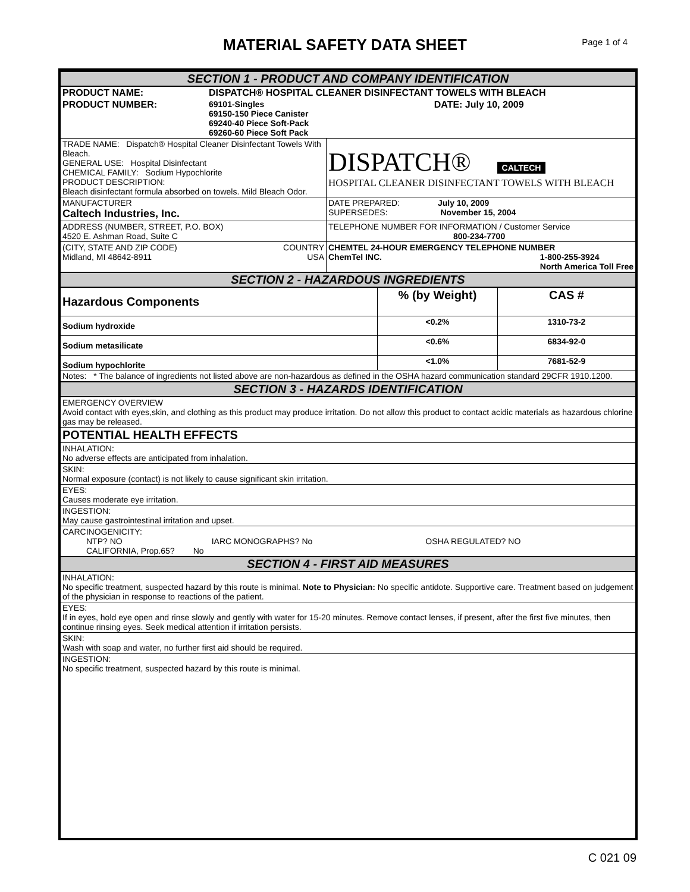MATERIAL SAFETY DATA SHEET
Page 1 of 4
SECTION 1 - PRODUCT AND COMPANY IDENTIFICATION
| PRODUCT NAME: | DISPATCH® HOSPITAL CLEANER DISINFECTANT TOWELS WITH BLEACH | |
| PRODUCT NUMBER: | 69101-Singles 69150-150 Piece Canister 69240-40 Piece Soft-Pack 69260-60 Piece Soft Pack | DATE: July 10, 2009 |
| TRADE NAME: Dispatch® Hospital Cleaner Disinfectant Towels With Bleach. GENERAL USE: Hospital Disinfectant CHEMICAL FAMILY: Sodium Hypochlorite PRODUCT DESCRIPTION: Bleach disinfectant formula absorbed on towels. Mild Bleach Odor. | DISPATCH® CALTECH HOSPITAL CLEANER DISINFECTANT TOWELS WITH BLEACH |
| MANUFACTURER Caltech Industries, Inc. | DATE PREPARED: July 10, 2009 SUPERSEDES: November 15, 2004 |
| ADDRESS (NUMBER, STREET, P.O. BOX) 4520 E. Ashman Road, Suite C | TELEPHONE NUMBER FOR INFORMATION / Customer Service 800-234-7700 |
| (CITY, STATE AND ZIP CODE) COUNTRY Midland, MI 48642-8911 USA | CHEMTEL 24-HOUR EMERGENCY TELEPHONE NUMBER ChemTel INC. 1-800-255-3924 North America Toll Free |
SECTION 2 - HAZARDOUS INGREDIENTS
| Hazardous Components | % (by Weight) | CAS # |
| --- | --- | --- |
| Sodium hydroxide | <0.2% | 1310-73-2 |
| Sodium metasilicate | <0.6% | 6834-92-0 |
| Sodium hypochlorite | <1.0% | 7681-52-9 |
| Notes: * The balance of ingredients not listed above are non-hazardous as defined in the OSHA hazard communication standard 29CFR 1910.1200. | | |
SECTION 3 - HAZARDS IDENTIFICATION
| EMERGENCY OVERVIEW Avoid contact with eyes,skin, and clothing as this product may produce irritation. Do not allow this product to contact acidic materials as hazardous chlorine gas may be released. |
| POTENTIAL HEALTH EFFECTS |
| INHALATION: No adverse effects are anticipated from inhalation. |
| SKIN: Normal exposure (contact) is not likely to cause significant skin irritation. |
| EYES: Causes moderate eye irritation. |
| INGESTION: May cause gastrointestinal irritation and upset. |
| CARCINOGENICITY: NTP? NO IARC MONOGRAPHS? No OSHA REGULATED? NO CALIFORNIA, Prop.65? No |
SECTION 4 - FIRST AID MEASURES
| INHALATION: No specific treatment, suspected hazard by this route is minimal. Note to Physician: No specific antidote. Supportive care. Treatment based on judgement of the physician in response to reactions of the patient. |
| EYES: If in eyes, hold eye open and rinse slowly and gently with water for 15-20 minutes. Remove contact lenses, if present, after the first five minutes, then continue rinsing eyes. Seek medical attention if irritation persists. |
| SKIN: Wash with soap and water, no further first aid should be required. |
| INGESTION: No specific treatment, suspected hazard by this route is minimal. |
C 021 09